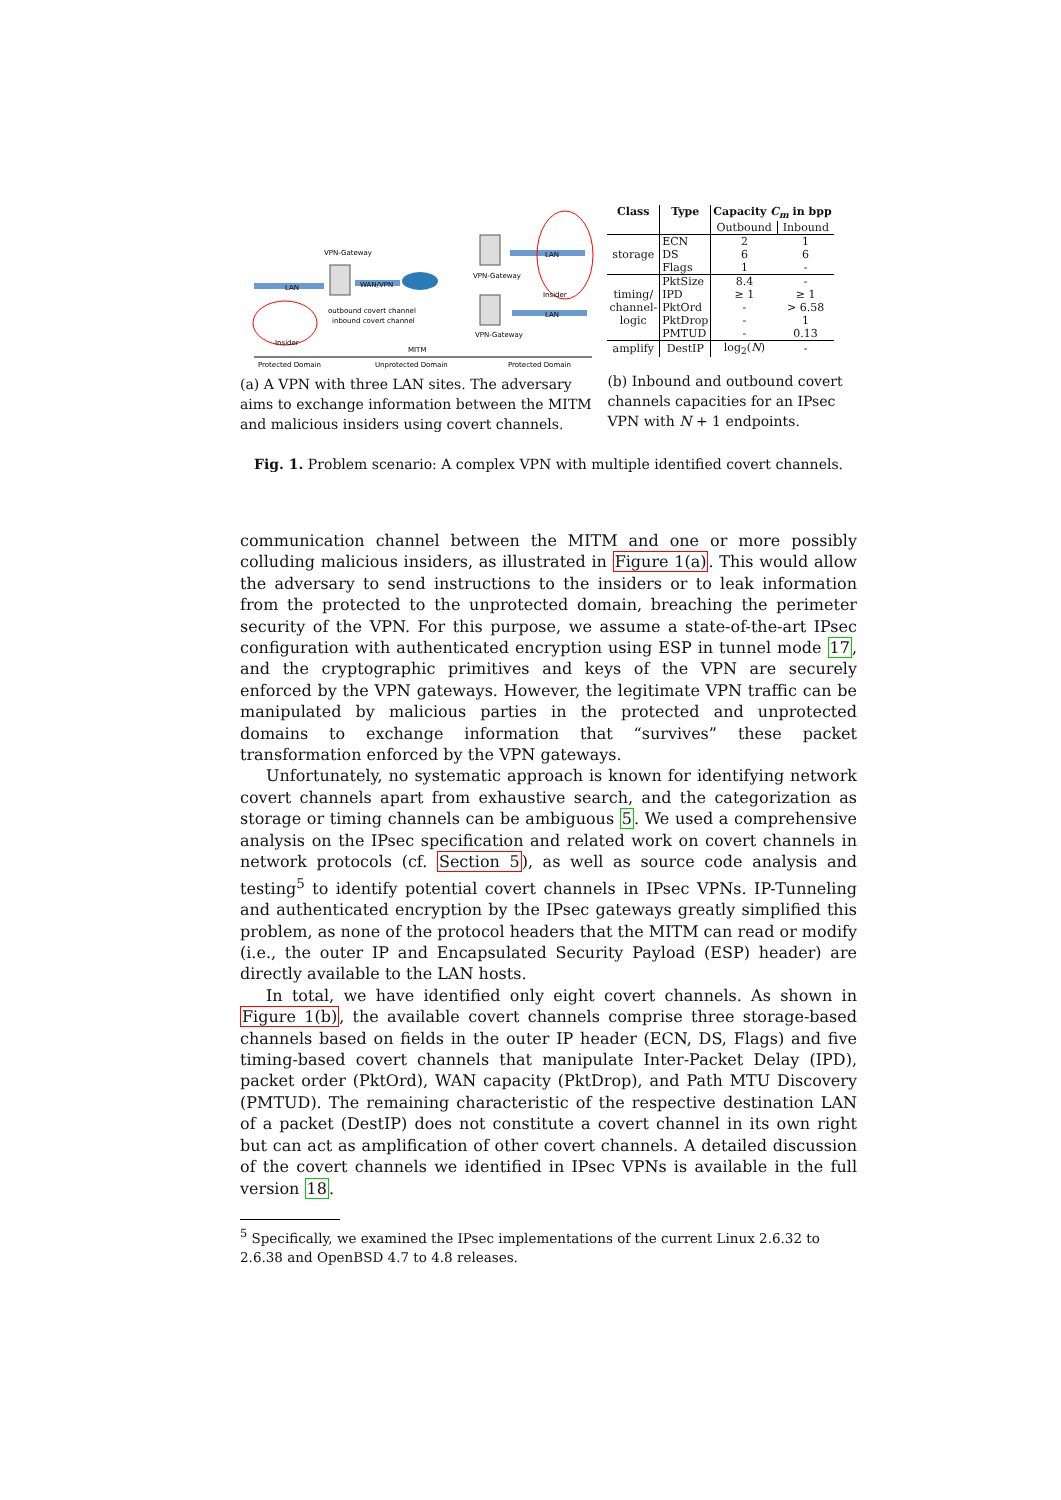LAN
WAN/VPN
LAN
LAN
VPN-Gateway
VPN-Gateway
VPN-Gateway
Insider
Insider
MITM
outbound covert channel
inbound covert channel
Protected Domain
Unprotected Domain
Protected Domain
(a) A VPN with three LAN sites. The adversary aims to exchange information between the MITM and malicious insiders using covert channels.
| Class | Type | Capacity C<sub>m</sub> in bpp | |
| --- | --- | --- | --- |
| | | Outbound | Inbound |
| storage | ECN DS Flags | 2 6 1 | 1 6 - |
| timing/ channel- logic | PktSize IPD PktOrd PktDrop PMTUD | 8.4 ≥ 1 - - - | - ≥ 1 > 6.58 1 0.13 |
| amplify | DestIP | log<sub>2</sub>( N ) | - |
(b) Inbound and outbound covert channels capacities for an IPsec VPN with N + 1 endpoints.
Fig. 1. Problem scenario: A complex VPN with multiple identified covert channels.
communication channel between the MITM and one or more possibly colluding malicious insiders, as illustrated in Figure 1(a). This would allow the adversary to send instructions to the insiders or to leak information from the protected to the unprotected domain, breaching the perimeter security of the VPN. For this purpose, we assume a state-of-the-art IPsec configuration with authenticated encryption using ESP in tunnel mode 17, and the cryptographic primitives and keys of the VPN are securely enforced by the VPN gateways. However, the legitimate VPN traffic can be manipulated by malicious parties in the protected and unprotected domains to exchange information that “survives” these packet transformation enforced by the VPN gateways.
Unfortunately, no systematic approach is known for identifying network covert channels apart from exhaustive search, and the categorization as storage or timing channels can be ambiguous 5. We used a comprehensive analysis on the IPsec specification and related work on covert channels in network protocols (cf. Section 5), as well as source code analysis and testing<sup>5</sup> to identify potential covert channels in IPsec VPNs. IP-Tunneling and authenticated encryption by the IPsec gateways greatly simplified this problem, as none of the protocol headers that the MITM can read or modify (i.e., the outer IP and Encapsulated Security Payload (ESP) header) are directly available to the LAN hosts.
In total, we have identified only eight covert channels. As shown in Figure 1(b), the available covert channels comprise three storage-based channels based on fields in the outer IP header (ECN, DS, Flags) and five timing-based covert channels that manipulate Inter-Packet Delay (IPD), packet order (PktOrd), WAN capacity (PktDrop), and Path MTU Discovery (PMTUD). The remaining characteristic of the respective destination LAN of a packet (DestIP) does not constitute a covert channel in its own right but can act as amplification of other covert channels. A detailed discussion of the covert channels we identified in IPsec VPNs is available in the full version 18.
<sup>5</sup> Specifically, we examined the IPsec implementations of the current Linux 2.6.32 to 2.6.38 and OpenBSD 4.7 to 4.8 releases.